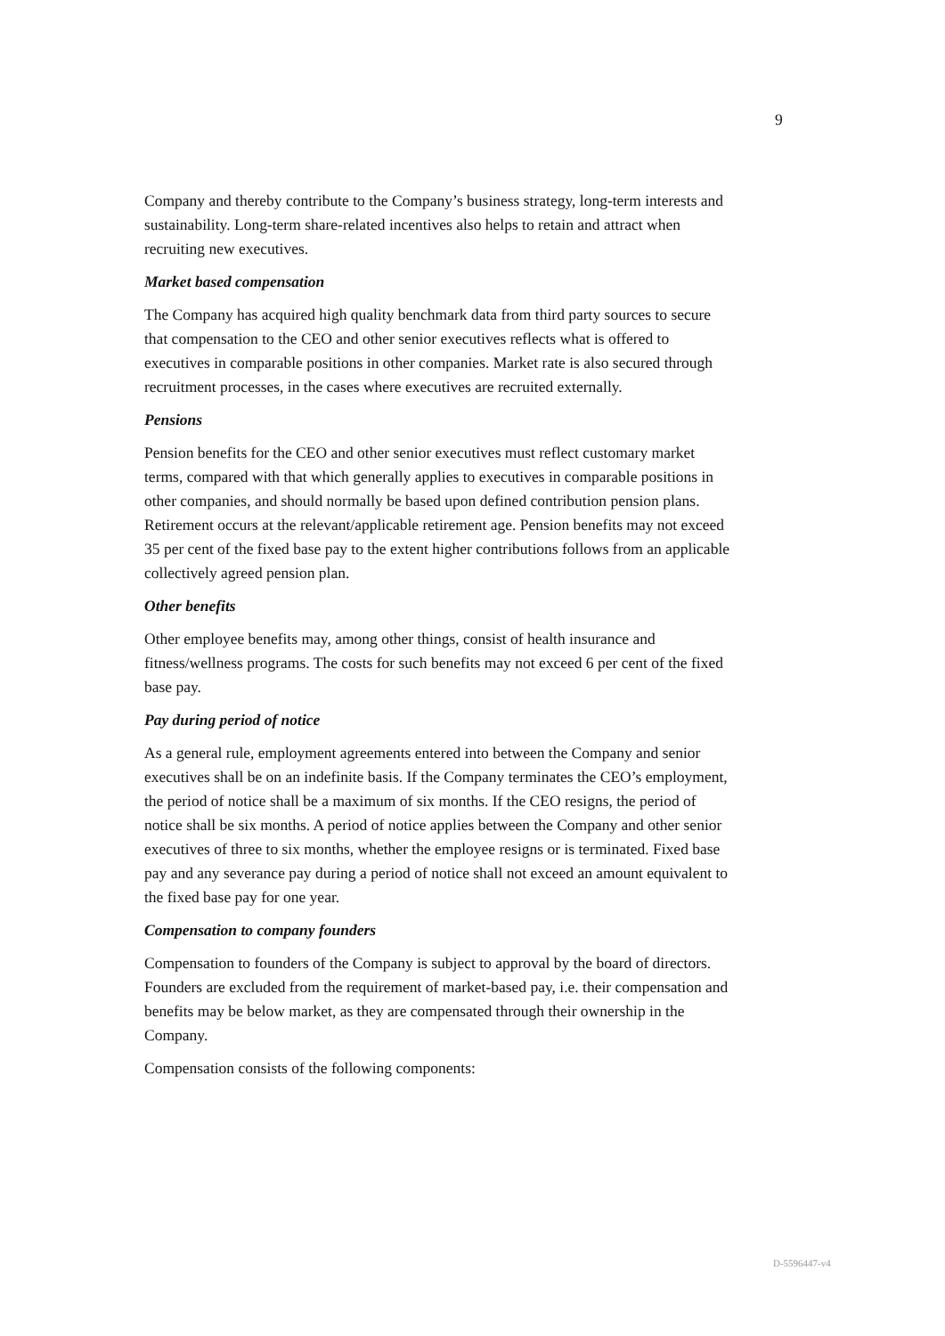9
Company and thereby contribute to the Company’s business strategy, long-term interests and sustainability. Long-term share-related incentives also helps to retain and attract when recruiting new executives.
Market based compensation
The Company has acquired high quality benchmark data from third party sources to secure that compensation to the CEO and other senior executives reflects what is offered to executives in comparable positions in other companies. Market rate is also secured through recruitment processes, in the cases where executives are recruited externally.
Pensions
Pension benefits for the CEO and other senior executives must reflect customary market terms, compared with that which generally applies to executives in comparable positions in other companies, and should normally be based upon defined contribution pension plans. Retirement occurs at the relevant/applicable retirement age. Pension benefits may not exceed 35 per cent of the fixed base pay to the extent higher contributions follows from an applicable collectively agreed pension plan.
Other benefits
Other employee benefits may, among other things, consist of health insurance and fitness/wellness programs. The costs for such benefits may not exceed 6 per cent of the fixed base pay.
Pay during period of notice
As a general rule, employment agreements entered into between the Company and senior executives shall be on an indefinite basis. If the Company terminates the CEO’s employment, the period of notice shall be a maximum of six months. If the CEO resigns, the period of notice shall be six months. A period of notice applies between the Company and other senior executives of three to six months, whether the employee resigns or is terminated. Fixed base pay and any severance pay during a period of notice shall not exceed an amount equivalent to the fixed base pay for one year.
Compensation to company founders
Compensation to founders of the Company is subject to approval by the board of directors. Founders are excluded from the requirement of market-based pay, i.e. their compensation and benefits may be below market, as they are compensated through their ownership in the Company.
Compensation consists of the following components:
D-5596447-v4